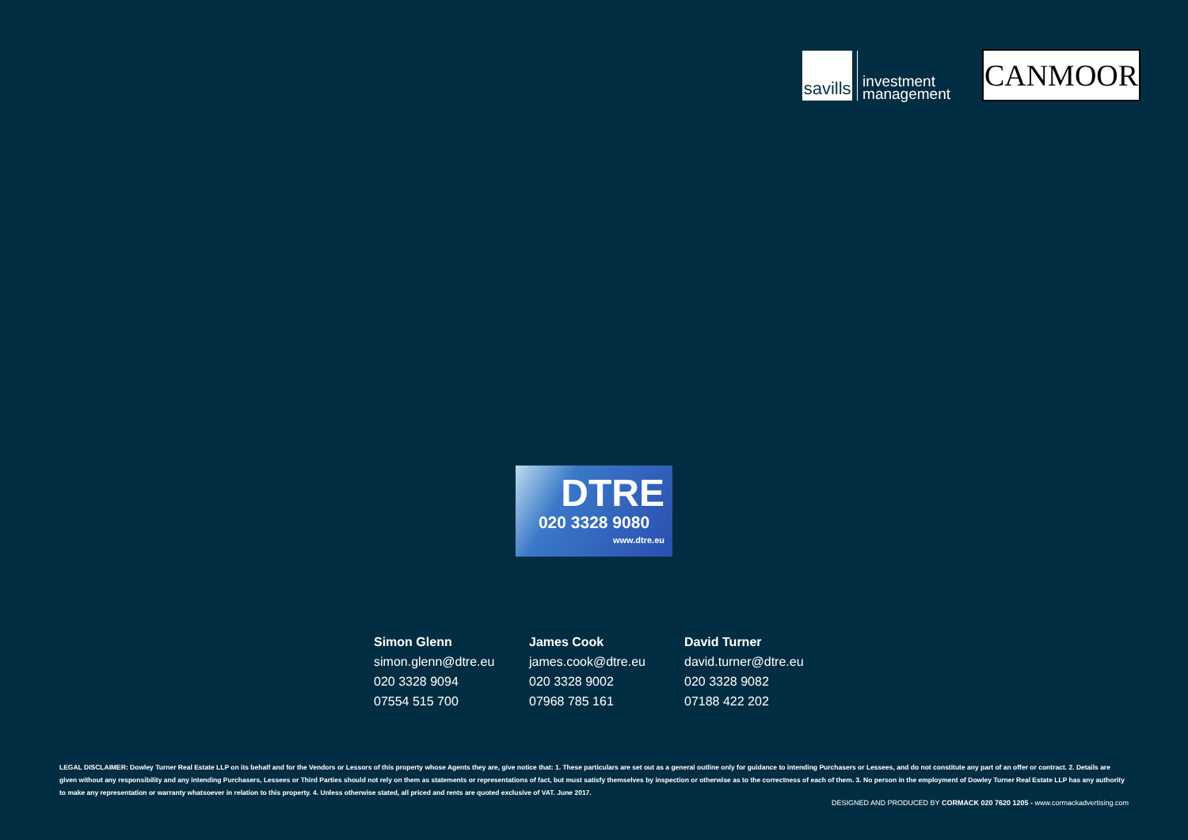savills
investment
management
CANMOOR
DTRE
020 3328 9080
www.dtre.eu
Simon Glenn
simon.glenn@dtre.eu
020 3328 9094
07554 515 700
James Cook
james.cook@dtre.eu
020 3328 9002
07968 785 161
David Turner
david.turner@dtre.eu
020 3328 9082
07188 422 202
LEGAL DISCLAIMER: Dowley Turner Real Estate LLP on its behalf and for the Vendors or Lessors of this property whose Agents they are, give notice that: 1. These particulars are set out as a general outline only for guidance to intending Purchasers or Lessees, and do not constitute any part of an offer or contract. 2. Details are given without any responsibility and any intending Purchasers, Lessees or Third Parties should not rely on them as statements or representations of fact, but must satisfy themselves by inspection or otherwise as to the correctness of each of them. 3. No person in the employment of Dowley Turner Real Estate LLP has any authority to make any representation or warranty whatsoever in relation to this property. 4. Unless otherwise stated, all priced and rents are quoted exclusive of VAT. June 2017.
DESIGNED AND PRODUCED BY CORMACK 020 7620 1205 - www.cormackadvertising.com